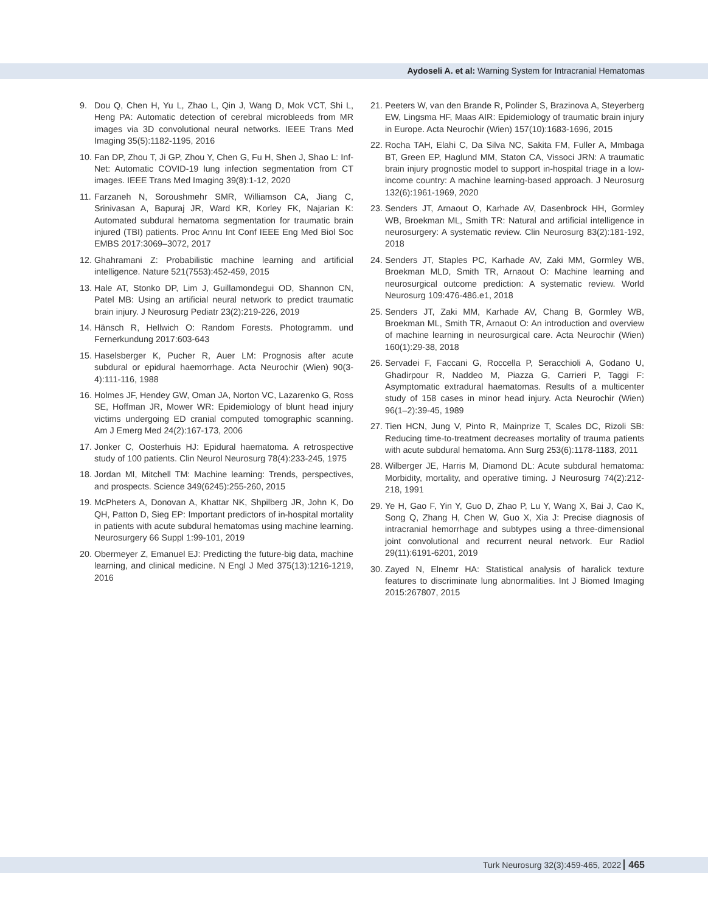Aydoseli A. et al: Warning System for Intracranial Hematomas
9. Dou Q, Chen H, Yu L, Zhao L, Qin J, Wang D, Mok VCT, Shi L, Heng PA: Automatic detection of cerebral microbleeds from MR images via 3D convolutional neural networks. IEEE Trans Med Imaging 35(5):1182-1195, 2016
10. Fan DP, Zhou T, Ji GP, Zhou Y, Chen G, Fu H, Shen J, Shao L: Inf-Net: Automatic COVID-19 lung infection segmentation from CT images. IEEE Trans Med Imaging 39(8):1-12, 2020
11. Farzaneh N, Soroushmehr SMR, Williamson CA, Jiang C, Srinivasan A, Bapuraj JR, Ward KR, Korley FK, Najarian K: Automated subdural hematoma segmentation for traumatic brain injured (TBI) patients. Proc Annu Int Conf IEEE Eng Med Biol Soc EMBS 2017:3069–3072, 2017
12. Ghahramani Z: Probabilistic machine learning and artificial intelligence. Nature 521(7553):452-459, 2015
13. Hale AT, Stonko DP, Lim J, Guillamondegui OD, Shannon CN, Patel MB: Using an artificial neural network to predict traumatic brain injury. J Neurosurg Pediatr 23(2):219-226, 2019
14. Hänsch R, Hellwich O: Random Forests. Photogramm. und Fernerkundung 2017:603-643
15. Haselsberger K, Pucher R, Auer LM: Prognosis after acute subdural or epidural haemorrhage. Acta Neurochir (Wien) 90(3-4):111-116, 1988
16. Holmes JF, Hendey GW, Oman JA, Norton VC, Lazarenko G, Ross SE, Hoffman JR, Mower WR: Epidemiology of blunt head injury victims undergoing ED cranial computed tomographic scanning. Am J Emerg Med 24(2):167-173, 2006
17. Jonker C, Oosterhuis HJ: Epidural haematoma. A retrospective study of 100 patients. Clin Neurol Neurosurg 78(4):233-245, 1975
18. Jordan MI, Mitchell TM: Machine learning: Trends, perspectives, and prospects. Science 349(6245):255-260, 2015
19. McPheters A, Donovan A, Khattar NK, Shpilberg JR, John K, Do QH, Patton D, Sieg EP: Important predictors of in-hospital mortality in patients with acute subdural hematomas using machine learning. Neurosurgery 66 Suppl 1:99-101, 2019
20. Obermeyer Z, Emanuel EJ: Predicting the future-big data, machine learning, and clinical medicine. N Engl J Med 375(13):1216-1219, 2016
21. Peeters W, van den Brande R, Polinder S, Brazinova A, Steyerberg EW, Lingsma HF, Maas AIR: Epidemiology of traumatic brain injury in Europe. Acta Neurochir (Wien) 157(10):1683-1696, 2015
22. Rocha TAH, Elahi C, Da Silva NC, Sakita FM, Fuller A, Mmbaga BT, Green EP, Haglund MM, Staton CA, Vissoci JRN: A traumatic brain injury prognostic model to support in-hospital triage in a low-income country: A machine learning-based approach. J Neurosurg 132(6):1961-1969, 2020
23. Senders JT, Arnaout O, Karhade AV, Dasenbrock HH, Gormley WB, Broekman ML, Smith TR: Natural and artificial intelligence in neurosurgery: A systematic review. Clin Neurosurg 83(2):181-192, 2018
24. Senders JT, Staples PC, Karhade AV, Zaki MM, Gormley WB, Broekman MLD, Smith TR, Arnaout O: Machine learning and neurosurgical outcome prediction: A systematic review. World Neurosurg 109:476-486.e1, 2018
25. Senders JT, Zaki MM, Karhade AV, Chang B, Gormley WB, Broekman ML, Smith TR, Arnaout O: An introduction and overview of machine learning in neurosurgical care. Acta Neurochir (Wien) 160(1):29-38, 2018
26. Servadei F, Faccani G, Roccella P, Seracchioli A, Godano U, Ghadirpour R, Naddeo M, Piazza G, Carrieri P, Taggi F: Asymptomatic extradural haematomas. Results of a multicenter study of 158 cases in minor head injury. Acta Neurochir (Wien) 96(1–2):39-45, 1989
27. Tien HCN, Jung V, Pinto R, Mainprize T, Scales DC, Rizoli SB: Reducing time-to-treatment decreases mortality of trauma patients with acute subdural hematoma. Ann Surg 253(6):1178-1183, 2011
28. Wilberger JE, Harris M, Diamond DL: Acute subdural hematoma: Morbidity, mortality, and operative timing. J Neurosurg 74(2):212-218, 1991
29. Ye H, Gao F, Yin Y, Guo D, Zhao P, Lu Y, Wang X, Bai J, Cao K, Song Q, Zhang H, Chen W, Guo X, Xia J: Precise diagnosis of intracranial hemorrhage and subtypes using a three-dimensional joint convolutional and recurrent neural network. Eur Radiol 29(11):6191-6201, 2019
30. Zayed N, Elnemr HA: Statistical analysis of haralick texture features to discriminate lung abnormalities. Int J Biomed Imaging 2015:267807, 2015
Turk Neurosurg 32(3):459-465, 2022 465